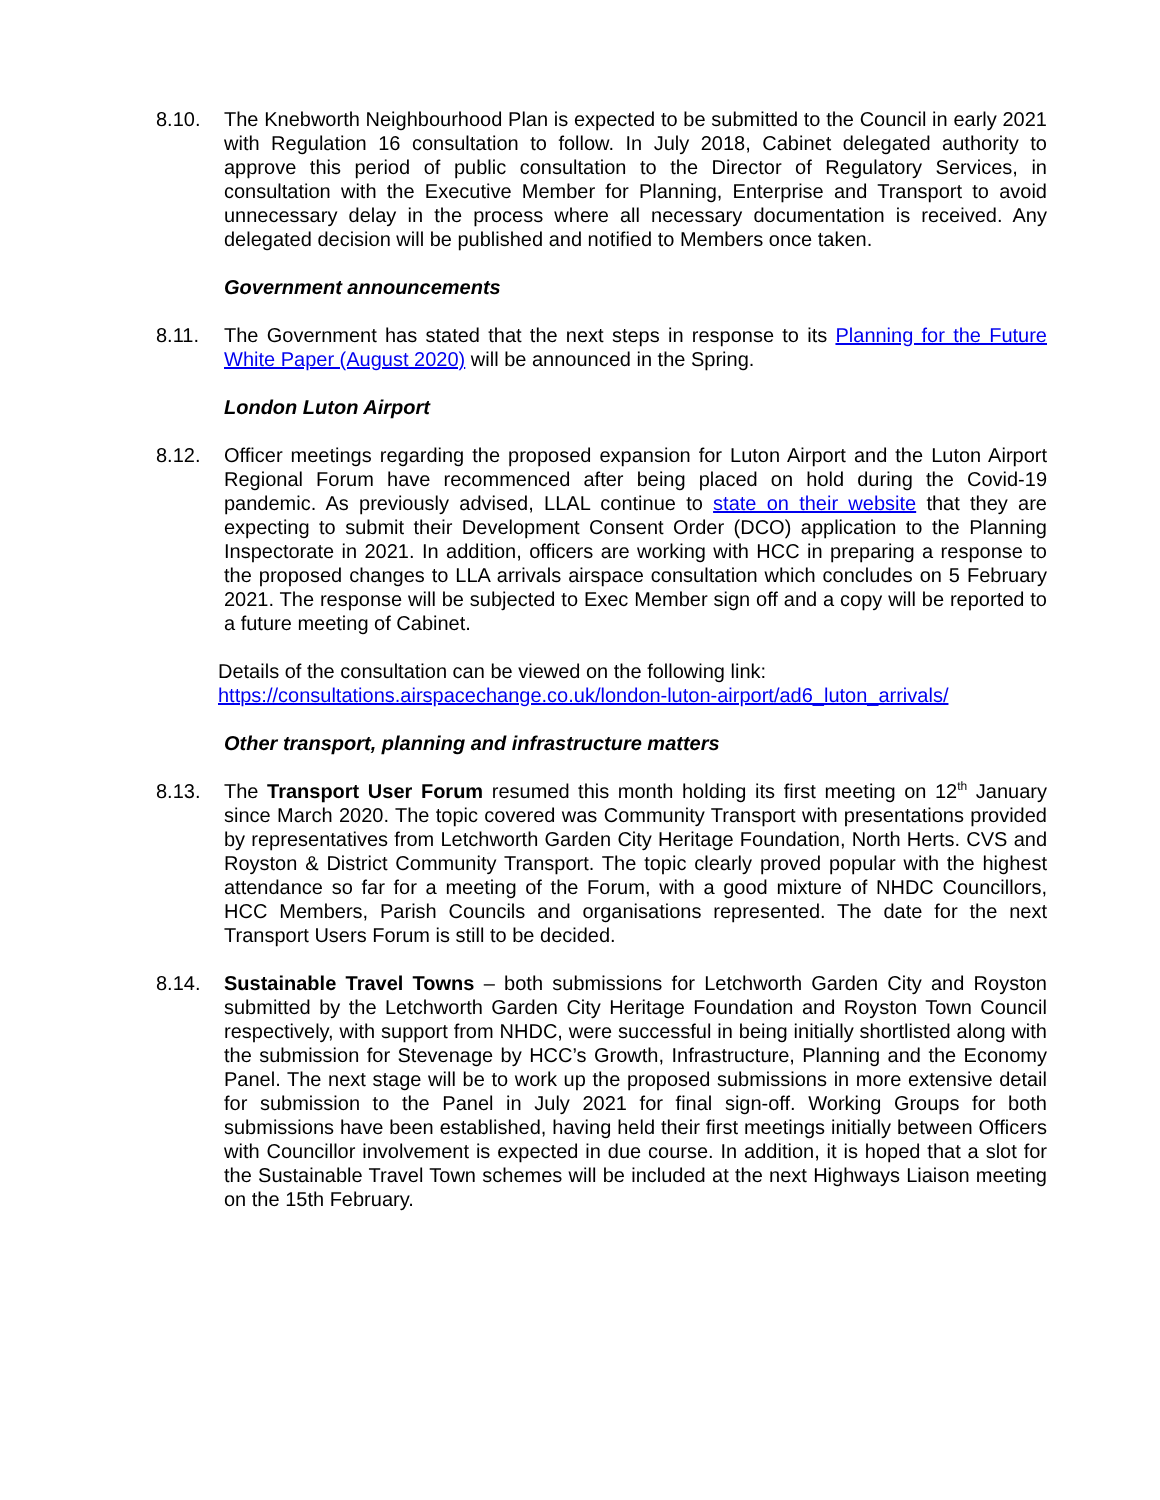8.10. The Knebworth Neighbourhood Plan is expected to be submitted to the Council in early 2021 with Regulation 16 consultation to follow. In July 2018, Cabinet delegated authority to approve this period of public consultation to the Director of Regulatory Services, in consultation with the Executive Member for Planning, Enterprise and Transport to avoid unnecessary delay in the process where all necessary documentation is received. Any delegated decision will be published and notified to Members once taken.
Government announcements
8.11. The Government has stated that the next steps in response to its Planning for the Future White Paper (August 2020) will be announced in the Spring.
London Luton Airport
8.12. Officer meetings regarding the proposed expansion for Luton Airport and the Luton Airport Regional Forum have recommenced after being placed on hold during the Covid-19 pandemic. As previously advised, LLAL continue to state on their website that they are expecting to submit their Development Consent Order (DCO) application to the Planning Inspectorate in 2021. In addition, officers are working with HCC in preparing a response to the proposed changes to LLA arrivals airspace consultation which concludes on 5 February 2021. The response will be subjected to Exec Member sign off and a copy will be reported to a future meeting of Cabinet.
Details of the consultation can be viewed on the following link:
https://consultations.airspacechange.co.uk/london-luton-airport/ad6_luton_arrivals/
Other transport, planning and infrastructure matters
8.13. The Transport User Forum resumed this month holding its first meeting on 12<sup>th</sup> January since March 2020. The topic covered was Community Transport with presentations provided by representatives from Letchworth Garden City Heritage Foundation, North Herts. CVS and Royston & District Community Transport. The topic clearly proved popular with the highest attendance so far for a meeting of the Forum, with a good mixture of NHDC Councillors, HCC Members, Parish Councils and organisations represented. The date for the next Transport Users Forum is still to be decided.
8.14. Sustainable Travel Towns – both submissions for Letchworth Garden City and Royston submitted by the Letchworth Garden City Heritage Foundation and Royston Town Council respectively, with support from NHDC, were successful in being initially shortlisted along with the submission for Stevenage by HCC’s Growth, Infrastructure, Planning and the Economy Panel. The next stage will be to work up the proposed submissions in more extensive detail for submission to the Panel in July 2021 for final sign-off. Working Groups for both submissions have been established, having held their first meetings initially between Officers with Councillor involvement is expected in due course. In addition, it is hoped that a slot for the Sustainable Travel Town schemes will be included at the next Highways Liaison meeting on the 15th February.